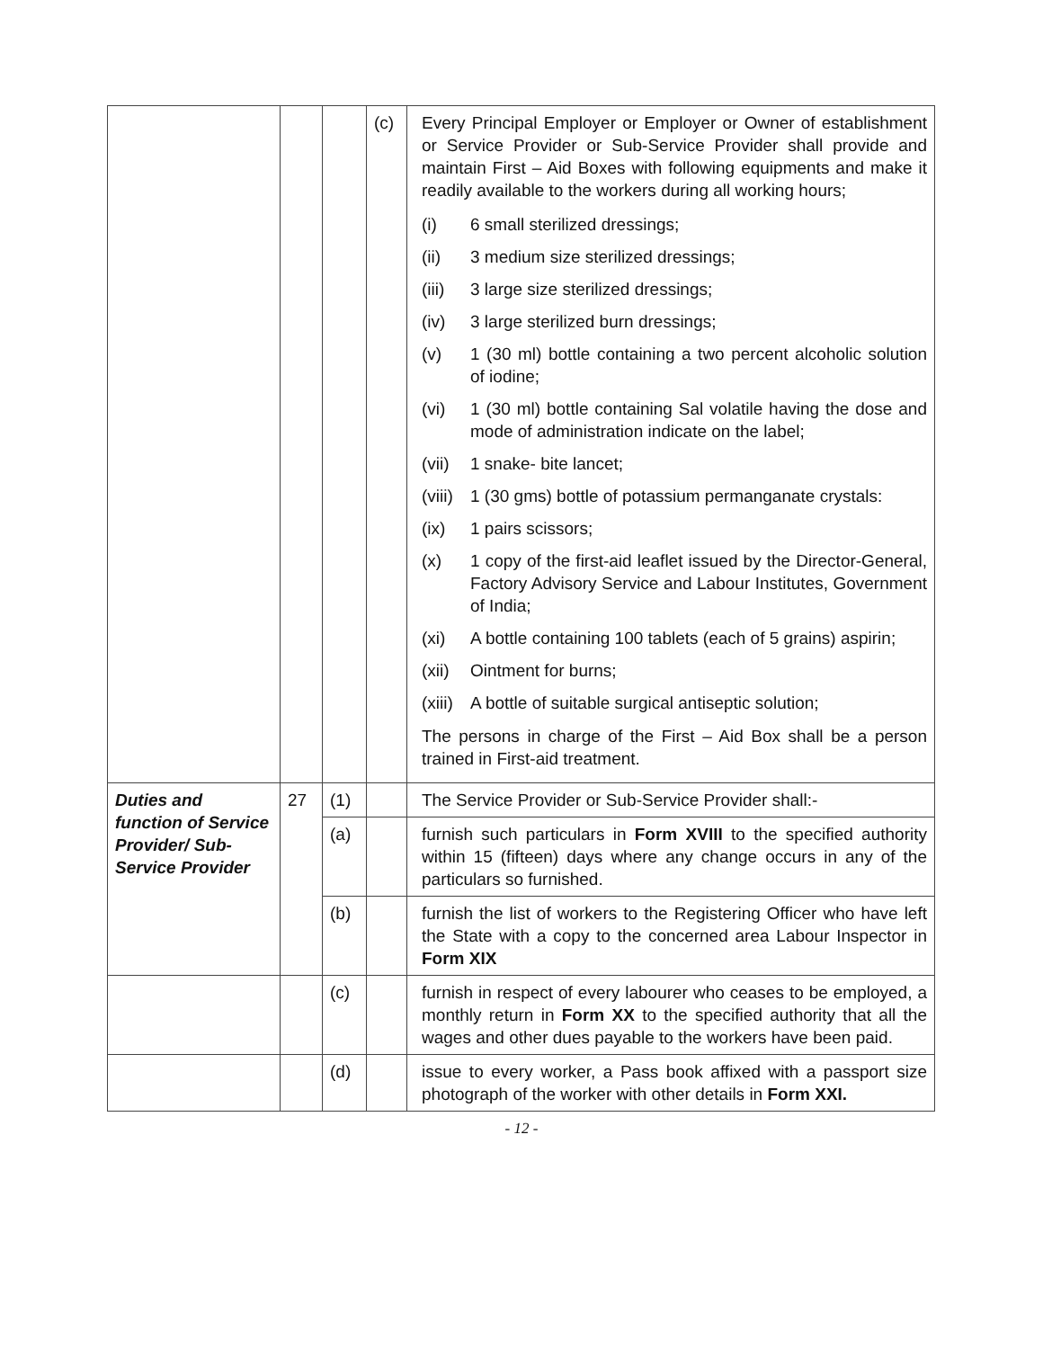| | | | (c) | Every Principal Employer or Employer or Owner of establishment or Service Provider or Sub-Service Provider shall provide and maintain First – Aid Boxes with following equipments and make it readily available to the workers during all working hours; / (i) / 6 small sterilized dressings; / / (ii) / 3 medium size sterilized dressings; / / (iii) / 3 large size sterilized dressings; / / (iv) / 3 large sterilized burn dressings; / / (v) / 1 (30 ml) bottle containing a two percent alcoholic solution of iodine; / / (vi) / 1 (30 ml) bottle containing Sal volatile having the dose and mode of administration indicate on the label; / / (vii) / 1 snake- bite lancet; / / (viii) / 1 (30 gms) bottle of potassium permanganate crystals: / / (ix) / 1 pairs scissors; / / (x) / 1 copy of the first-aid leaflet issued by the Director-General, Factory Advisory Service and Labour Institutes, Government of India; / / (xi) / A bottle containing 100 tablets (each of 5 grains) aspirin; / / (xii) / Ointment for burns; / / (xiii) / A bottle of suitable surgical antiseptic solution; / The persons in charge of the First – Aid Box shall be a person trained in First-aid treatment. |
| Duties and function of Service Provider/ Sub-Service Provider | 27 | (1) | | The Service Provider or Sub-Service Provider shall:- |
| | | (a) | | furnish such particulars in Form XVIII to the specified authority within 15 (fifteen) days where any change occurs in any of the particulars so furnished. |
| | | (b) | | furnish the list of workers to the Registering Officer who have left the State with a copy to the concerned area Labour Inspector in Form XIX |
| | | (c) | | furnish in respect of every labourer who ceases to be employed, a monthly return in Form XX to the specified authority that all the wages and other dues payable to the workers have been paid. |
| | | (d) | | issue to every worker, a Pass book affixed with a passport size photograph of the worker with other details in Form XXI. |
- 12 -